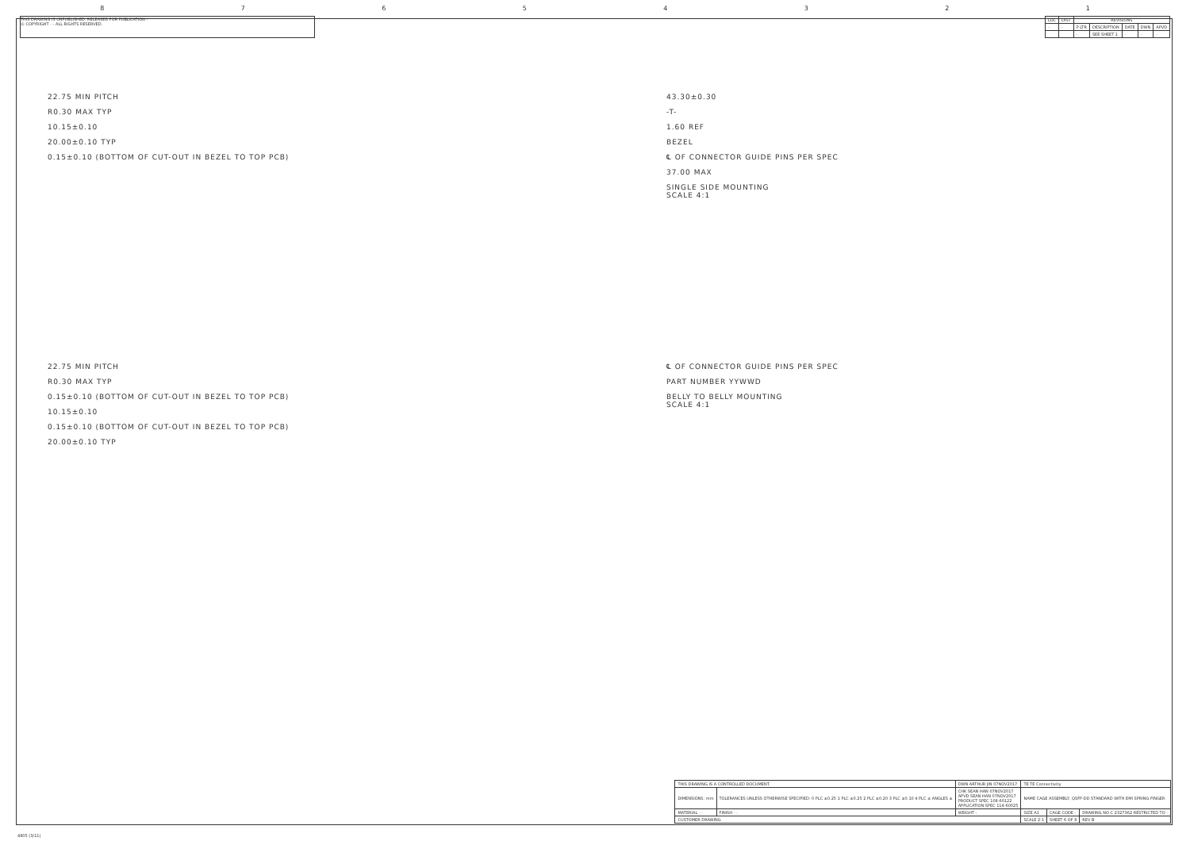87654321
THIS DRAWING IS UNPUBLISHED. RELEASED FOR PUBLICATION -
© COPYRIGHT - - ALL RIGHTS RESERVED.
| LOC | DIST | REVISIONS | | | | |
| --- | --- | --- | --- | --- | --- | --- |
| - | - | P LTR | DESCRIPTION | DATE | DWN | APVD |
| | | - | SEE SHEET 1 | - | - | - |
22.75 MIN PITCH
R0.30 MAX TYP
10.15±0.10
20.00±0.10 TYP
0.15±0.10 (BOTTOM OF CUT-OUT IN BEZEL TO TOP PCB)
43.30±0.30
-T-
1.60 REF
BEZEL
℄ OF CONNECTOR GUIDE PINS PER SPEC
37.00 MAX
SINGLE SIDE MOUNTING
SCALE 4:1
22.75 MIN PITCH
R0.30 MAX TYP
0.15±0.10 (BOTTOM OF CUT-OUT IN BEZEL TO TOP PCB)
10.15±0.10
0.15±0.10 (BOTTOM OF CUT-OUT IN BEZEL TO TOP PCB)
20.00±0.10 TYP
℄ OF CONNECTOR GUIDE PINS PER SPEC
PART NUMBER YYWWD
BELLY TO BELLY MOUNTING
SCALE 4:1
| THIS DRAWING IS A CONTROLLED DOCUMENT. | | DWN ARTHUR JIN 07NOV2017 | TE TE Connectivity | | |
| DIMENSIONS: mm | TOLERANCES UNLESS OTHERWISE SPECIFIED: 0 PLC ±0.25 1 PLC ±0.25 2 PLC ±0.20 3 PLC ±0.10 4 PLC ± ANGLES ± | CHK SEAN HAN 07NOV2017 APVD SEAN HAN 07NOV2017 PRODUCT SPEC 108-60122 APPLICATION SPEC 114-60025 | NAME CAGE ASSEMBLY, QSFP-DD STANDARD WITH EMI SPRING FINGER | | |
| MATERIAL - - | FINISH - - | WEIGHT - | SIZE A1 | CAGE CODE - | DRAWING NO C-2327362 RESTRICTED TO - |
| CUSTOMER DRAWING | | | SCALE 2:1 | SHEET 6 OF 8 | REV B |
4805 (3/11)